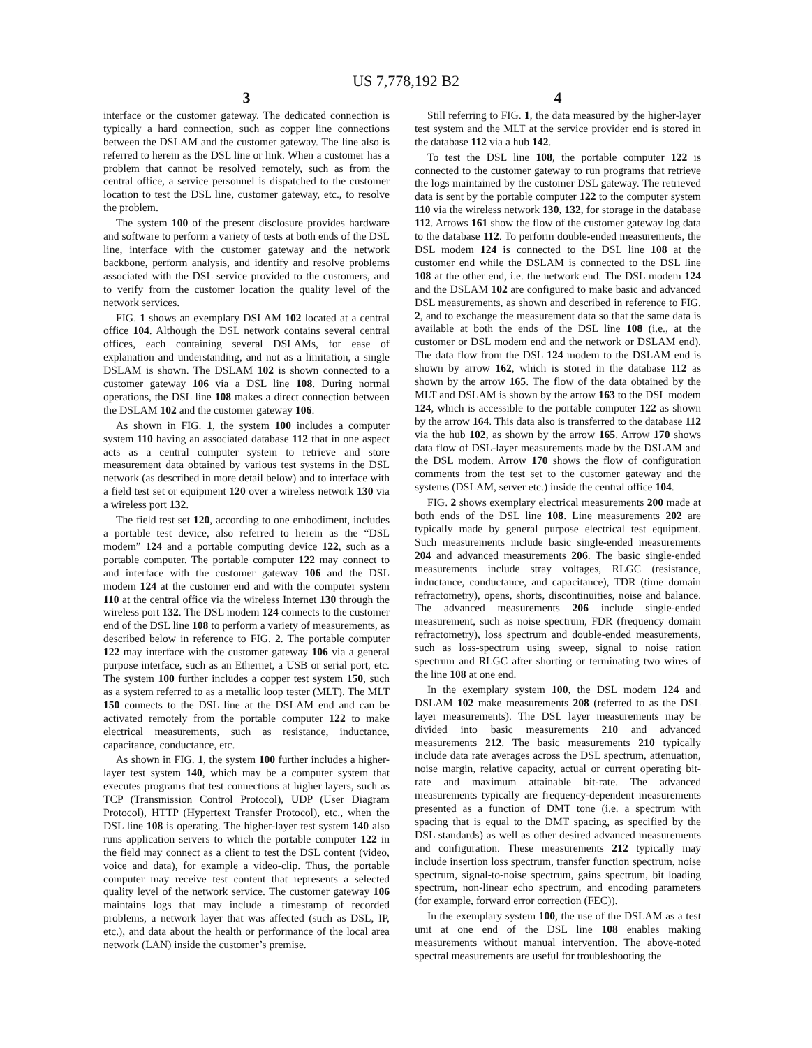US 7,778,192 B2
3
interface or the customer gateway. The dedicated connection is typically a hard connection, such as copper line connections between the DSLAM and the customer gateway. The line also is referred to herein as the DSL line or link. When a customer has a problem that cannot be resolved remotely, such as from the central office, a service personnel is dispatched to the customer location to test the DSL line, customer gateway, etc., to resolve the problem.
The system 100 of the present disclosure provides hardware and software to perform a variety of tests at both ends of the DSL line, interface with the customer gateway and the network backbone, perform analysis, and identify and resolve problems associated with the DSL service provided to the customers, and to verify from the customer location the quality level of the network services.
FIG. 1 shows an exemplary DSLAM 102 located at a central office 104. Although the DSL network contains several central offices, each containing several DSLAMs, for ease of explanation and understanding, and not as a limitation, a single DSLAM is shown. The DSLAM 102 is shown connected to a customer gateway 106 via a DSL line 108. During normal operations, the DSL line 108 makes a direct connection between the DSLAM 102 and the customer gateway 106.
As shown in FIG. 1, the system 100 includes a computer system 110 having an associated database 112 that in one aspect acts as a central computer system to retrieve and store measurement data obtained by various test systems in the DSL network (as described in more detail below) and to interface with a field test set or equipment 120 over a wireless network 130 via a wireless port 132.
The field test set 120, according to one embodiment, includes a portable test device, also referred to herein as the “DSL modem” 124 and a portable computing device 122, such as a portable computer. The portable computer 122 may connect to and interface with the customer gateway 106 and the DSL modem 124 at the customer end and with the computer system 110 at the central office via the wireless Internet 130 through the wireless port 132. The DSL modem 124 connects to the customer end of the DSL line 108 to perform a variety of measurements, as described below in reference to FIG. 2. The portable computer 122 may interface with the customer gateway 106 via a general purpose interface, such as an Ethernet, a USB or serial port, etc. The system 100 further includes a copper test system 150, such as a system referred to as a metallic loop tester (MLT). The MLT 150 connects to the DSL line at the DSLAM end and can be activated remotely from the portable computer 122 to make electrical measurements, such as resistance, inductance, capacitance, conductance, etc.
As shown in FIG. 1, the system 100 further includes a higher-layer test system 140, which may be a computer system that executes programs that test connections at higher layers, such as TCP (Transmission Control Protocol), UDP (User Diagram Protocol), HTTP (Hypertext Transfer Protocol), etc., when the DSL line 108 is operating. The higher-layer test system 140 also runs application servers to which the portable computer 122 in the field may connect as a client to test the DSL content (video, voice and data), for example a video-clip. Thus, the portable computer may receive test content that represents a selected quality level of the network service. The customer gateway 106 maintains logs that may include a timestamp of recorded problems, a network layer that was affected (such as DSL, IP, etc.), and data about the health or performance of the local area network (LAN) inside the customer’s premise.
4
Still referring to FIG. 1, the data measured by the higher-layer test system and the MLT at the service provider end is stored in the database 112 via a hub 142.
To test the DSL line 108, the portable computer 122 is connected to the customer gateway to run programs that retrieve the logs maintained by the customer DSL gateway. The retrieved data is sent by the portable computer 122 to the computer system 110 via the wireless network 130, 132, for storage in the database 112. Arrows 161 show the flow of the customer gateway log data to the database 112. To perform double-ended measurements, the DSL modem 124 is connected to the DSL line 108 at the customer end while the DSLAM is connected to the DSL line 108 at the other end, i.e. the network end. The DSL modem 124 and the DSLAM 102 are configured to make basic and advanced DSL measurements, as shown and described in reference to FIG. 2, and to exchange the measurement data so that the same data is available at both the ends of the DSL line 108 (i.e., at the customer or DSL modem end and the network or DSLAM end). The data flow from the DSL 124 modem to the DSLAM end is shown by arrow 162, which is stored in the database 112 as shown by the arrow 165. The flow of the data obtained by the MLT and DSLAM is shown by the arrow 163 to the DSL modem 124, which is accessible to the portable computer 122 as shown by the arrow 164. This data also is transferred to the database 112 via the hub 102, as shown by the arrow 165. Arrow 170 shows data flow of DSL-layer measurements made by the DSLAM and the DSL modem. Arrow 170 shows the flow of configuration comments from the test set to the customer gateway and the systems (DSLAM, server etc.) inside the central office 104.
FIG. 2 shows exemplary electrical measurements 200 made at both ends of the DSL line 108. Line measurements 202 are typically made by general purpose electrical test equipment. Such measurements include basic single-ended measurements 204 and advanced measurements 206. The basic single-ended measurements include stray voltages, RLGC (resistance, inductance, conductance, and capacitance), TDR (time domain refractometry), opens, shorts, discontinuities, noise and balance. The advanced measurements 206 include single-ended measurement, such as noise spectrum, FDR (frequency domain refractometry), loss spectrum and double-ended measurements, such as loss-spectrum using sweep, signal to noise ration spectrum and RLGC after shorting or terminating two wires of the line 108 at one end.
In the exemplary system 100, the DSL modem 124 and DSLAM 102 make measurements 208 (referred to as the DSL layer measurements). The DSL layer measurements may be divided into basic measurements 210 and advanced measurements 212. The basic measurements 210 typically include data rate averages across the DSL spectrum, attenuation, noise margin, relative capacity, actual or current operating bit-rate and maximum attainable bit-rate. The advanced measurements typically are frequency-dependent measurements presented as a function of DMT tone (i.e. a spectrum with spacing that is equal to the DMT spacing, as specified by the DSL standards) as well as other desired advanced measurements and configuration. These measurements 212 typically may include insertion loss spectrum, transfer function spectrum, noise spectrum, signal-to-noise spectrum, gains spectrum, bit loading spectrum, non-linear echo spectrum, and encoding parameters (for example, forward error correction (FEC)).
In the exemplary system 100, the use of the DSLAM as a test unit at one end of the DSL line 108 enables making measurements without manual intervention. The above-noted spectral measurements are useful for troubleshooting the